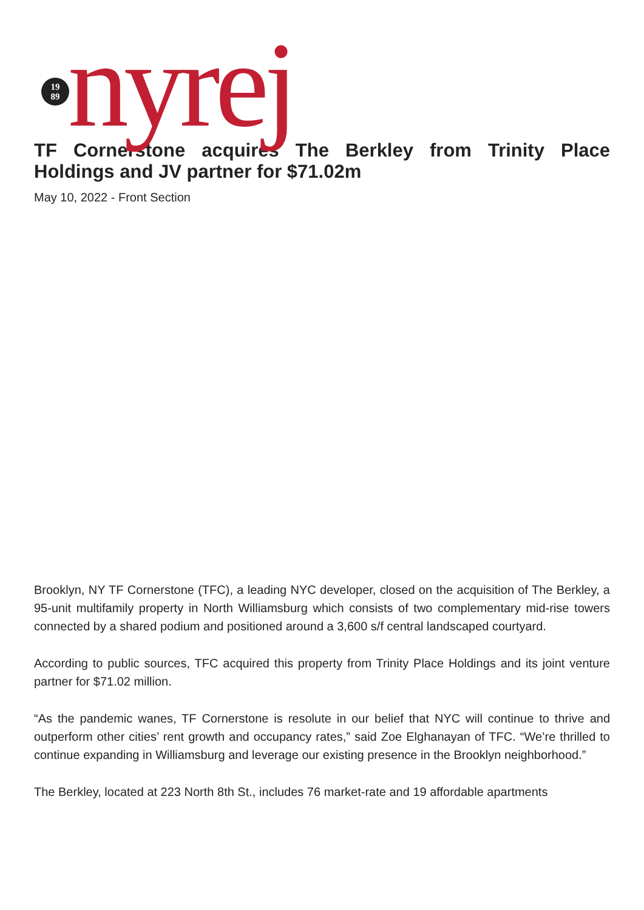19
89
nyrej
TF Cornerstone acquires The Berkley from Trinity Place Holdings and JV partner for $71.02m
May 10, 2022 - Front Section
Brooklyn, NY TF Cornerstone (TFC), a leading NYC developer, closed on the acquisition of The Berkley, a 95-unit multifamily property in North Williamsburg which consists of two complementary mid-rise towers connected by a shared podium and positioned around a 3,600 s/f central landscaped courtyard.
According to public sources, TFC acquired this property from Trinity Place Holdings and its joint venture partner for $71.02 million.
“As the pandemic wanes, TF Cornerstone is resolute in our belief that NYC will continue to thrive and outperform other cities’ rent growth and occupancy rates,” said Zoe Elghanayan of TFC. “We’re thrilled to continue expanding in Williamsburg and leverage our existing presence in the Brooklyn neighborhood.”
The Berkley, located at 223 North 8th St., includes 76 market-rate and 19 affordable apartments